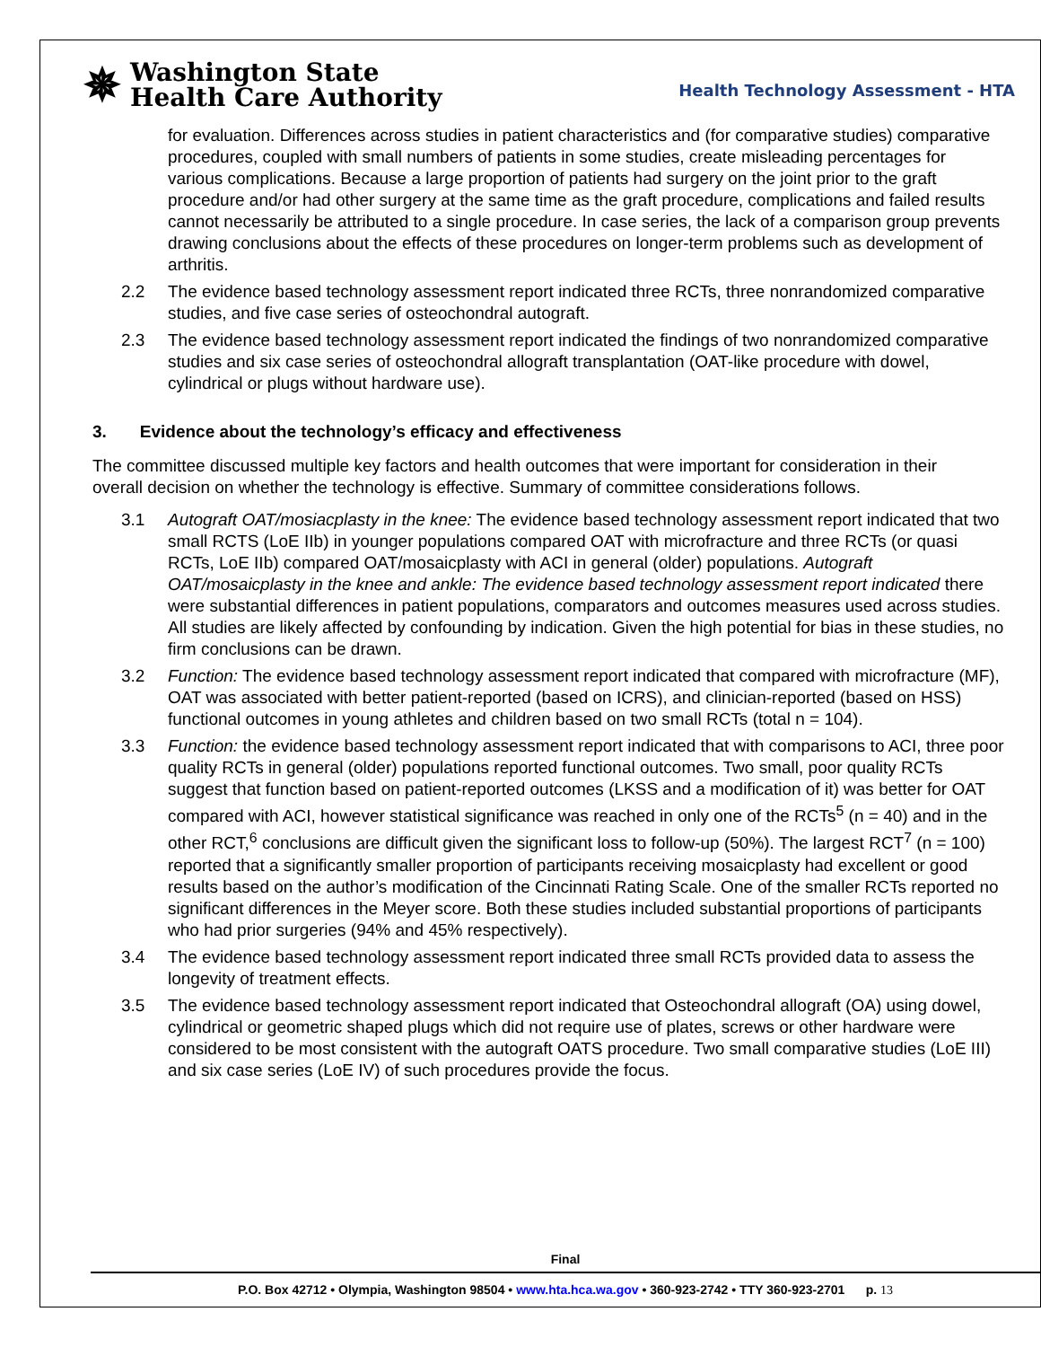✵
Washington State
Health Care Authority
Health Technology Assessment - HTA
for evaluation. Differences across studies in patient characteristics and (for comparative studies) comparative procedures, coupled with small numbers of patients in some studies, create misleading percentages for various complications. Because a large proportion of patients had surgery on the joint prior to the graft procedure and/or had other surgery at the same time as the graft procedure, complications and failed results cannot necessarily be attributed to a single procedure. In case series, the lack of a comparison group prevents drawing conclusions about the effects of these procedures on longer-term problems such as development of arthritis.
2.2 The evidence based technology assessment report indicated three RCTs, three nonrandomized comparative studies, and five case series of osteochondral autograft.
2.3 The evidence based technology assessment report indicated the findings of two nonrandomized comparative studies and six case series of osteochondral allograft transplantation (OAT-like procedure with dowel, cylindrical or plugs without hardware use).
3. Evidence about the technology’s efficacy and effectiveness
The committee discussed multiple key factors and health outcomes that were important for consideration in their overall decision on whether the technology is effective. Summary of committee considerations follows.
3.1 Autograft OAT/mosiacplasty in the knee: The evidence based technology assessment report indicated that two small RCTS (LoE IIb) in younger populations compared OAT with microfracture and three RCTs (or quasi RCTs, LoE IIb) compared OAT/mosaicplasty with ACI in general (older) populations. Autograft OAT/mosaicplasty in the knee and ankle: The evidence based technology assessment report indicated there were substantial differences in patient populations, comparators and outcomes measures used across studies. All studies are likely affected by confounding by indication. Given the high potential for bias in these studies, no firm conclusions can be drawn.
3.2 Function: The evidence based technology assessment report indicated that compared with microfracture (MF), OAT was associated with better patient-reported (based on ICRS), and clinician-reported (based on HSS) functional outcomes in young athletes and children based on two small RCTs (total n = 104).
3.3 Function: the evidence based technology assessment report indicated that with comparisons to ACI, three poor quality RCTs in general (older) populations reported functional outcomes. Two small, poor quality RCTs suggest that function based on patient-reported outcomes (LKSS and a modification of it) was better for OAT compared with ACI, however statistical significance was reached in only one of the RCTs<sup>5</sup> (n = 40) and in the other RCT,<sup>6</sup> conclusions are difficult given the significant loss to follow-up (50%). The largest RCT<sup>7</sup> (n = 100) reported that a significantly smaller proportion of participants receiving mosaicplasty had excellent or good results based on the author’s modification of the Cincinnati Rating Scale. One of the smaller RCTs reported no significant differences in the Meyer score. Both these studies included substantial proportions of participants who had prior surgeries (94% and 45% respectively).
3.4 The evidence based technology assessment report indicated three small RCTs provided data to assess the longevity of treatment effects.
3.5 The evidence based technology assessment report indicated that Osteochondral allograft (OA) using dowel, cylindrical or geometric shaped plugs which did not require use of plates, screws or other hardware were considered to be most consistent with the autograft OATS procedure. Two small comparative studies (LoE III) and six case series (LoE IV) of such procedures provide the focus.
Final
P.O. Box 42712 • Olympia, Washington 98504 • www.hta.hca.wa.gov • 360-923-2742 • TTY 360-923-2701 p. 13